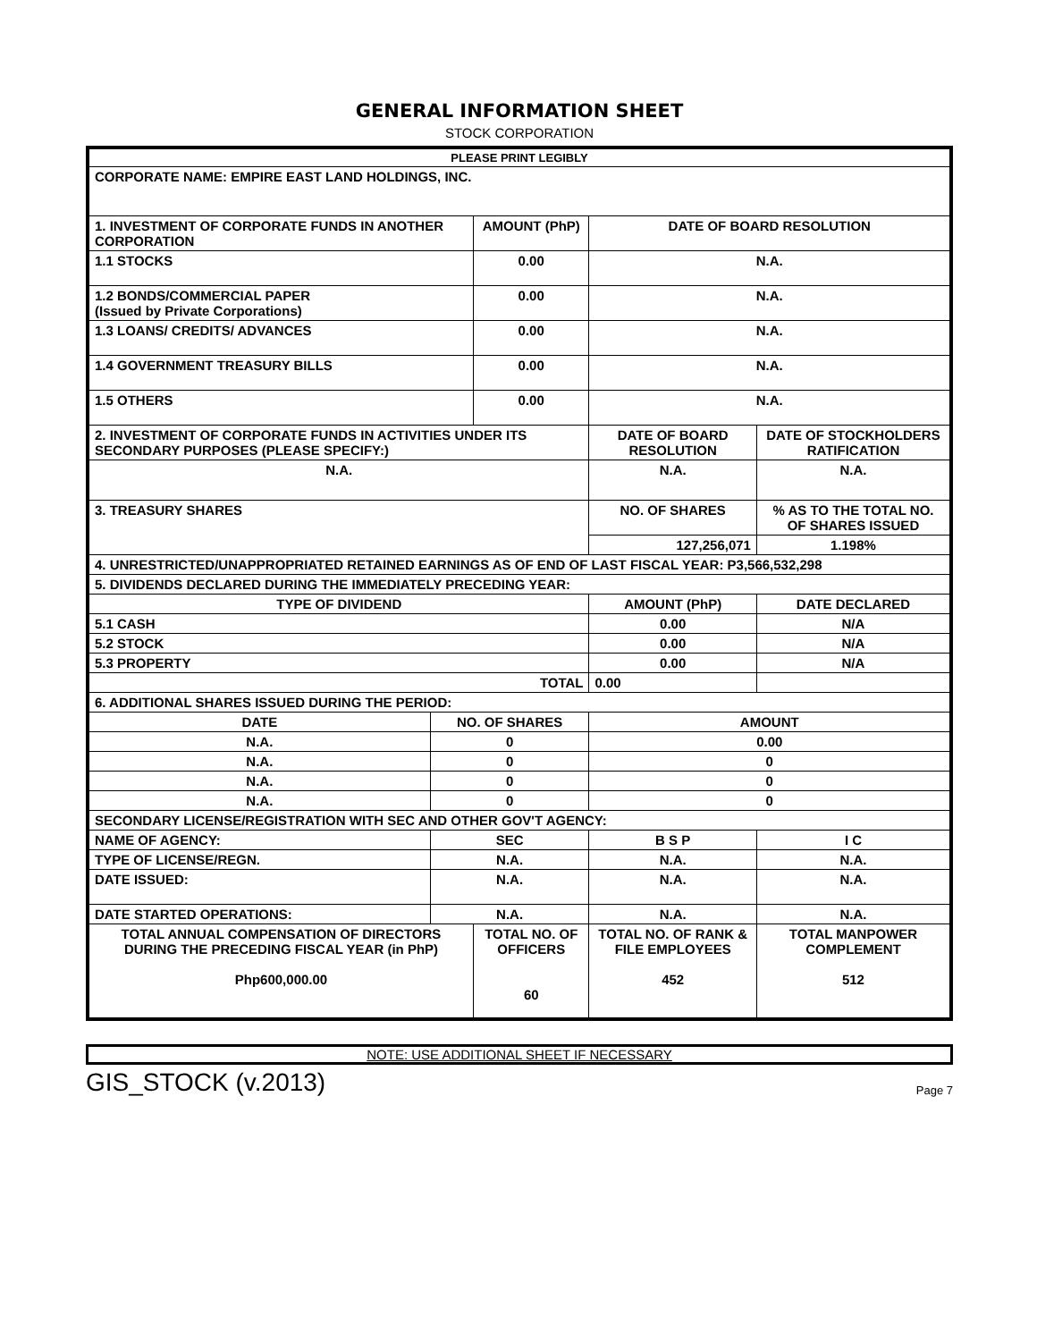GENERAL INFORMATION SHEET
STOCK CORPORATION
| PLEASE PRINT LEGIBLY | | | | | |
| CORPORATE NAME: EMPIRE EAST LAND HOLDINGS, INC. | | | | | |
| 1. INVESTMENT OF CORPORATE FUNDS IN ANOTHER CORPORATION | | AMOUNT (PhP) | | DATE OF BOARD RESOLUTION | |
| 1.1 STOCKS | | 0.00 | | N.A. | |
| 1.2 BONDS/COMMERCIAL PAPER (Issued by Private Corporations) | | 0.00 | | N.A. | |
| 1.3 LOANS/ CREDITS/ ADVANCES | | 0.00 | | N.A. | |
| 1.4 GOVERNMENT TREASURY BILLS | | 0.00 | | N.A. | |
| 1.5 OTHERS | | 0.00 | | N.A. | |
| 2. INVESTMENT OF CORPORATE FUNDS IN ACTIVITIES UNDER ITS SECONDARY PURPOSES (PLEASE SPECIFY:) | | | DATE OF BOARD RESOLUTION | | DATE OF STOCKHOLDERS RATIFICATION |
| N.A. | | | N.A. | | N.A. |
| 3. TREASURY SHARES | | | NO. OF SHARES | | % AS TO THE TOTAL NO. OF SHARES ISSUED |
| | | | 127,256,071 | | 1.198% |
| 4. UNRESTRICTED/UNAPPROPRIATED RETAINED EARNINGS AS OF END OF LAST FISCAL YEAR: P3,566,532,298 | | | | | |
| 5. DIVIDENDS DECLARED DURING THE IMMEDIATELY PRECEDING YEAR: | | | | | |
| TYPE OF DIVIDEND | | | AMOUNT (PhP) | | DATE DECLARED |
| 5.1 CASH | | | 0.00 | | N/A |
| 5.2 STOCK | | | 0.00 | | N/A |
| 5.3 PROPERTY | | | 0.00 | | N/A |
| TOTAL | | | 0.00 | | |
| 6. ADDITIONAL SHARES ISSUED DURING THE PERIOD: | | | | | |
| DATE | NO. OF SHARES | | AMOUNT | | |
| N.A. | 0 | | 0.00 | | |
| N.A. | 0 | | 0 | | |
| N.A. | 0 | | 0 | | |
| N.A. | 0 | | 0 | | |
| SECONDARY LICENSE/REGISTRATION WITH SEC AND OTHER GOV'T AGENCY: | | | | | |
| NAME OF AGENCY: | SEC | | B S P | | I C |
| TYPE OF LICENSE/REGN. | N.A. | | N.A. | | N.A. |
| DATE ISSUED: | N.A. | | N.A. | | N.A. |
| DATE STARTED OPERATIONS: | N.A. | | N.A. | | N.A. |
| TOTAL ANNUAL COMPENSATION OF DIRECTORS DURING THE PRECEDING FISCAL YEAR (in PhP) Php600,000.00 | | TOTAL NO. OF OFFICERS 60 | | TOTAL NO. OF RANK & FILE EMPLOYEES 452 | TOTAL MANPOWER COMPLEMENT 512 |
NOTE: USE ADDITIONAL SHEET IF NECESSARY
GIS_STOCK (v.2013) Page 7